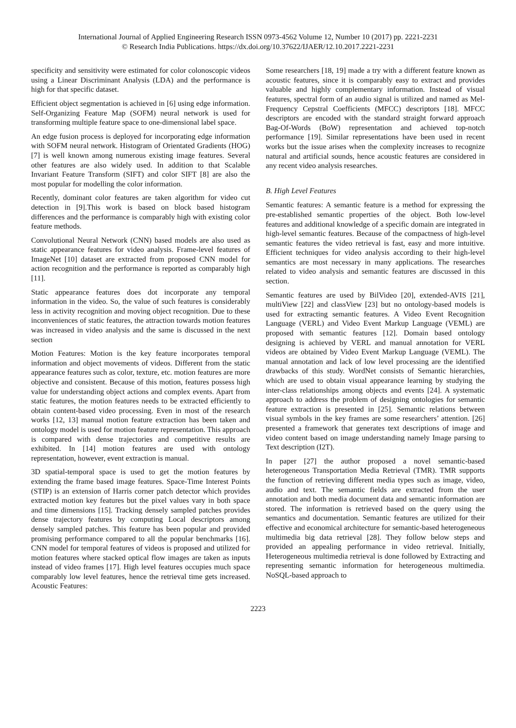International Journal of Applied Engineering Research ISSN 0973-4562 Volume 12, Number 10 (2017) pp. 2221-2231
© Research India Publications. https://dx.doi.org/10.37622/IJAER/12.10.2017.2221-2231
specificity and sensitivity were estimated for color colonoscopic videos using a Linear Discriminant Analysis (LDA) and the performance is high for that specific dataset.
Efficient object segmentation is achieved in [6] using edge information. Self-Organizing Feature Map (SOFM) neural network is used for transforming multiple feature space to one-dimensional label space.
An edge fusion process is deployed for incorporating edge information with SOFM neural network. Histogram of Orientated Gradients (HOG) [7] is well known among numerous existing image features. Several other features are also widely used. In addition to that Scalable Invariant Feature Transform (SIFT) and color SIFT [8] are also the most popular for modelling the color information.
Recently, dominant color features are taken algorithm for video cut detection in [9].This work is based on block based histogram differences and the performance is comparably high with existing color feature methods.
Convolutional Neural Network (CNN) based models are also used as static appearance features for video analysis. Frame-level features of ImageNet [10] dataset are extracted from proposed CNN model for action recognition and the performance is reported as comparably high [11].
Static appearance features does dot incorporate any temporal information in the video. So, the value of such features is considerably less in activity recognition and moving object recognition. Due to these inconveniences of static features, the attraction towards motion features was increased in video analysis and the same is discussed in the next section
Motion Features: Motion is the key feature incorporates temporal information and object movements of videos. Different from the static appearance features such as color, texture, etc. motion features are more objective and consistent. Because of this motion, features possess high value for understanding object actions and complex events. Apart from static features, the motion features needs to be extracted efficiently to obtain content-based video processing. Even in most of the research works [12, 13] manual motion feature extraction has been taken and ontology model is used for motion feature representation. This approach is compared with dense trajectories and competitive results are exhibited. In [14] motion features are used with ontology representation, however, event extraction is manual.
3D spatial-temporal space is used to get the motion features by extending the frame based image features. Space-Time Interest Points (STIP) is an extension of Harris corner patch detector which provides extracted motion key features but the pixel values vary in both space and time dimensions [15]. Tracking densely sampled patches provides dense trajectory features by computing Local descriptors among densely sampled patches. This feature has been popular and provided promising performance compared to all the popular benchmarks [16]. CNN model for temporal features of videos is proposed and utilized for motion features where stacked optical flow images are taken as inputs instead of video frames [17]. High level features occupies much space comparably low level features, hence the retrieval time gets increased. Acoustic Features:
Some researchers [18, 19] made a try with a different feature known as acoustic features, since it is comparably easy to extract and provides valuable and highly complementary information. Instead of visual features, spectral form of an audio signal is utilized and named as Mel-Frequency Cepstral Coefficients (MFCC) descriptors [18]. MFCC descriptors are encoded with the standard straight forward approach Bag-Of-Words (BoW) representation and achieved top-notch performance [19]. Similar representations have been used in recent works but the issue arises when the complexity increases to recognize natural and artificial sounds, hence acoustic features are considered in any recent video analysis researches.
B. High Level Features
Semantic features: A semantic feature is a method for expressing the pre-established semantic properties of the object. Both low-level features and additional knowledge of a specific domain are integrated in high-level semantic features. Because of the compactness of high-level semantic features the video retrieval is fast, easy and more intuitive. Efficient techniques for video analysis according to their high-level semantics are most necessary in many applications. The researches related to video analysis and semantic features are discussed in this section.
Semantic features are used by BilVideo [20], extended-AVIS [21], multiView [22] and classView [23] but no ontology-based models is used for extracting semantic features. A Video Event Recognition Language (VERL) and Video Event Markup Language (VEML) are proposed with semantic features [12]. Domain based ontology designing is achieved by VERL and manual annotation for VERL videos are obtained by Video Event Markup Language (VEML). The manual annotation and lack of low level processing are the identified drawbacks of this study. WordNet consists of Semantic hierarchies, which are used to obtain visual appearance learning by studying the inter-class relationships among objects and events [24]. A systematic approach to address the problem of designing ontologies for semantic feature extraction is presented in [25]. Semantic relations between visual symbols in the key frames are some researchers’ attention. [26] presented a framework that generates text descriptions of image and video content based on image understanding namely Image parsing to Text description (I2T).
In paper [27] the author proposed a novel semantic-based heterogeneous Transportation Media Retrieval (TMR). TMR supports the function of retrieving different media types such as image, video, audio and text. The semantic fields are extracted from the user annotation and both media document data and semantic information are stored. The information is retrieved based on the query using the semantics and documentation. Semantic features are utilized for their effective and economical architecture for semantic-based heterogeneous multimedia big data retrieval [28]. They follow below steps and provided an appealing performance in video retrieval. Initially, Heterogeneous multimedia retrieval is done followed by Extracting and representing semantic information for heterogeneous multimedia. NoSQL-based approach to
2223